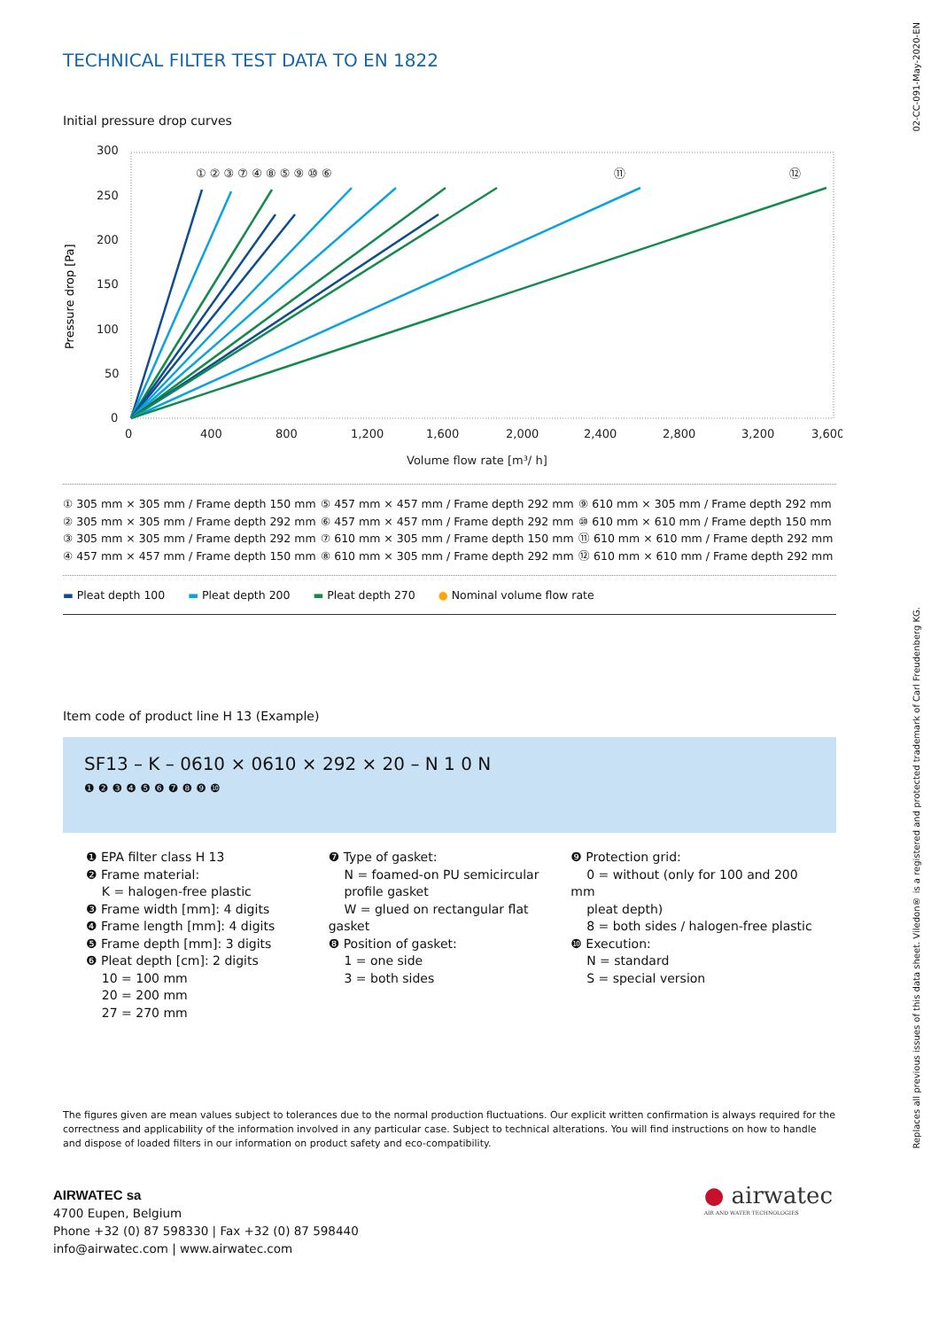02-CC-091-May-2020-EN
Replaces all previous issues of this data sheet. Viledon® is a registered and protected trademark of Carl Freudenberg KG.
TECHNICAL FILTER TEST DATA TO EN 1822
Initial pressure drop curves
Pressure drop [Pa]
300
250
200
150
100
50
0
0
400
800
1,200
1,600
2,000
2,400
2,800
3,200
3,600
Volume flow rate [m³/ h]
① ② ③ ⑦ ④ ⑧ ⑤ ⑨ ⑩ ⑥
⑪
⑫
① 305 mm × 305 mm / Frame depth 150 mm
② 305 mm × 305 mm / Frame depth 292 mm
③ 305 mm × 305 mm / Frame depth 292 mm
④ 457 mm × 457 mm / Frame depth 150 mm
⑤ 457 mm × 457 mm / Frame depth 292 mm
⑥ 457 mm × 457 mm / Frame depth 292 mm
⑦ 610 mm × 305 mm / Frame depth 150 mm
⑧ 610 mm × 305 mm / Frame depth 292 mm
⑨ 610 mm × 305 mm / Frame depth 292 mm
⑩ 610 mm × 610 mm / Frame depth 150 mm
⑪ 610 mm × 610 mm / Frame depth 292 mm
⑫ 610 mm × 610 mm / Frame depth 292 mm
▬ Pleat depth 100 ▬ Pleat depth 200 ▬ Pleat depth 270 ● Nominal volume flow rate
Item code of product line H 13 (Example)
SF13 – K – 0610 × 0610 × 292 × 20 – N 1 0 N
❶ ❷ ❸ ❹ ❺ ❻ ❼ ❽ ❾ ❿
❶ EPA filter class H 13
❷ Frame material:
K = halogen-free plastic
❸ Frame width [mm]: 4 digits
❹ Frame length [mm]: 4 digits
❺ Frame depth [mm]: 3 digits
❻ Pleat depth [cm]: 2 digits
10 = 100 mm
20 = 200 mm
27 = 270 mm
❼ Type of gasket:
N = foamed-on PU semicircular
profile gasket
W = glued on rectangular flat gasket
❽ Position of gasket:
1 = one side
3 = both sides
❾ Protection grid:
0 = without (only for 100 and 200 mm
pleat depth)
8 = both sides / halogen-free plastic
❿ Execution:
N = standard
S = special version
The figures given are mean values subject to tolerances due to the normal production fluctuations. Our explicit written confirmation is always required for the correctness and applicability of the information involved in any particular case. Subject to technical alterations. You will find instructions on how to handle and dispose of loaded filters in our information on product safety and eco-compatibility.
AIRWATEC sa
4700 Eupen, Belgium
Phone +32 (0) 87 598330 | Fax +32 (0) 87 598440
info@airwatec.com | www.airwatec.com
● airwatec
AIR AND WATER TECHNOLOGIES